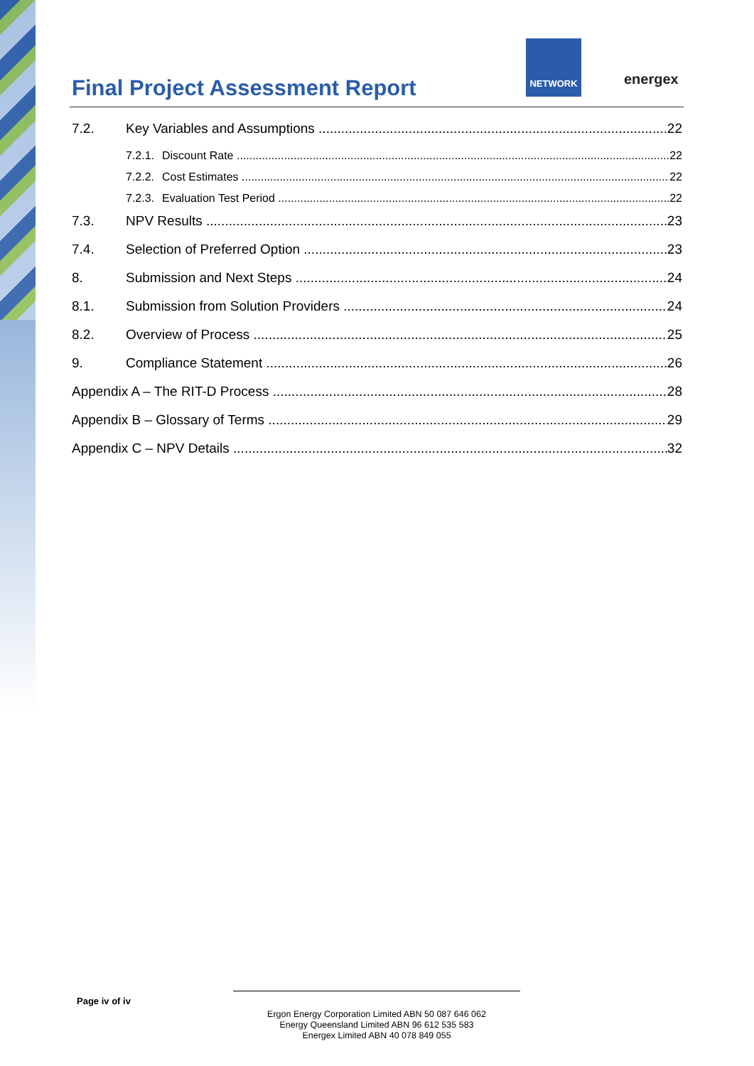Final Project Assessment Report
NETWORK
energex
7.2. Key Variables and Assumptions 22
7.2.1. Discount Rate 22
7.2.2. Cost Estimates 22
7.2.3. Evaluation Test Period 22
7.3. NPV Results 23
7.4. Selection of Preferred Option 23
8. Submission and Next Steps 24
8.1. Submission from Solution Providers 24
8.2. Overview of Process 25
9. Compliance Statement 26
Appendix A – The RIT-D Process 28
Appendix B – Glossary of Terms 29
Appendix C – NPV Details 32
Page iv of iv
Ergon Energy Corporation Limited ABN 50 087 646 062
Energy Queensland Limited ABN 96 612 535 583
Energex Limited ABN 40 078 849 055